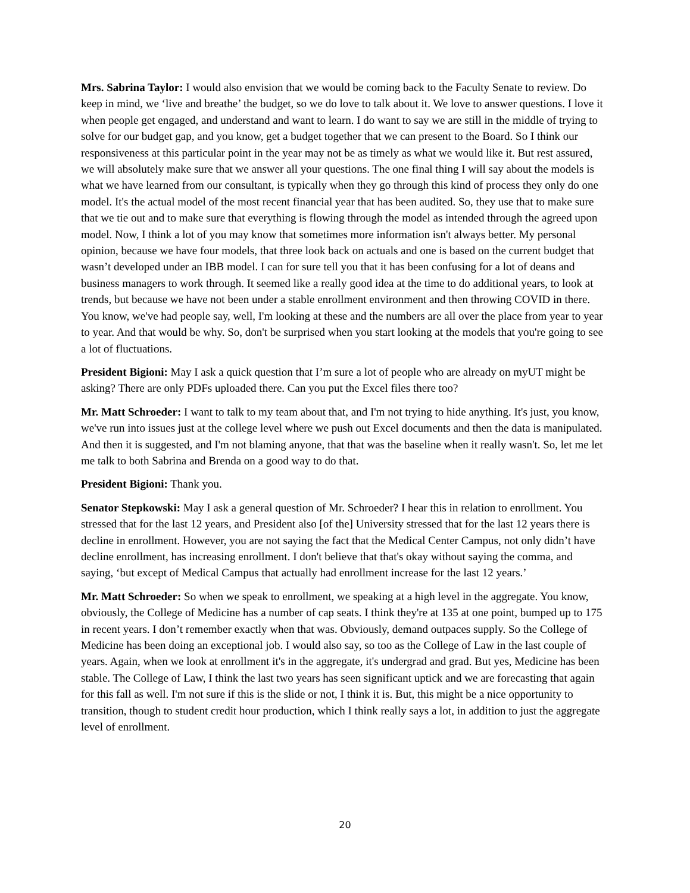Mrs. Sabrina Taylor: I would also envision that we would be coming back to the Faculty Senate to review. Do keep in mind, we ‘live and breathe’ the budget, so we do love to talk about it. We love to answer questions. I love it when people get engaged, and understand and want to learn. I do want to say we are still in the middle of trying to solve for our budget gap, and you know, get a budget together that we can present to the Board. So I think our responsiveness at this particular point in the year may not be as timely as what we would like it. But rest assured, we will absolutely make sure that we answer all your questions. The one final thing I will say about the models is what we have learned from our consultant, is typically when they go through this kind of process they only do one model. It's the actual model of the most recent financial year that has been audited. So, they use that to make sure that we tie out and to make sure that everything is flowing through the model as intended through the agreed upon model. Now, I think a lot of you may know that sometimes more information isn't always better. My personal opinion, because we have four models, that three look back on actuals and one is based on the current budget that wasn’t developed under an IBB model. I can for sure tell you that it has been confusing for a lot of deans and business managers to work through. It seemed like a really good idea at the time to do additional years, to look at trends, but because we have not been under a stable enrollment environment and then throwing COVID in there. You know, we've had people say, well, I'm looking at these and the numbers are all over the place from year to year to year. And that would be why. So, don't be surprised when you start looking at the models that you're going to see a lot of fluctuations.
President Bigioni: May I ask a quick question that I’m sure a lot of people who are already on myUT might be asking? There are only PDFs uploaded there. Can you put the Excel files there too?
Mr. Matt Schroeder: I want to talk to my team about that, and I'm not trying to hide anything. It's just, you know, we've run into issues just at the college level where we push out Excel documents and then the data is manipulated. And then it is suggested, and I'm not blaming anyone, that that was the baseline when it really wasn't. So, let me let me talk to both Sabrina and Brenda on a good way to do that.
President Bigioni: Thank you.
Senator Stepkowski: May I ask a general question of Mr. Schroeder? I hear this in relation to enrollment. You stressed that for the last 12 years, and President also [of the] University stressed that for the last 12 years there is decline in enrollment. However, you are not saying the fact that the Medical Center Campus, not only didn’t have decline enrollment, has increasing enrollment. I don't believe that that's okay without saying the comma, and saying, ‘but except of Medical Campus that actually had enrollment increase for the last 12 years.’
Mr. Matt Schroeder: So when we speak to enrollment, we speaking at a high level in the aggregate. You know, obviously, the College of Medicine has a number of cap seats. I think they're at 135 at one point, bumped up to 175 in recent years. I don’t remember exactly when that was. Obviously, demand outpaces supply. So the College of Medicine has been doing an exceptional job. I would also say, so too as the College of Law in the last couple of years. Again, when we look at enrollment it's in the aggregate, it's undergrad and grad. But yes, Medicine has been stable. The College of Law, I think the last two years has seen significant uptick and we are forecasting that again for this fall as well. I'm not sure if this is the slide or not, I think it is. But, this might be a nice opportunity to transition, though to student credit hour production, which I think really says a lot, in addition to just the aggregate level of enrollment.
20